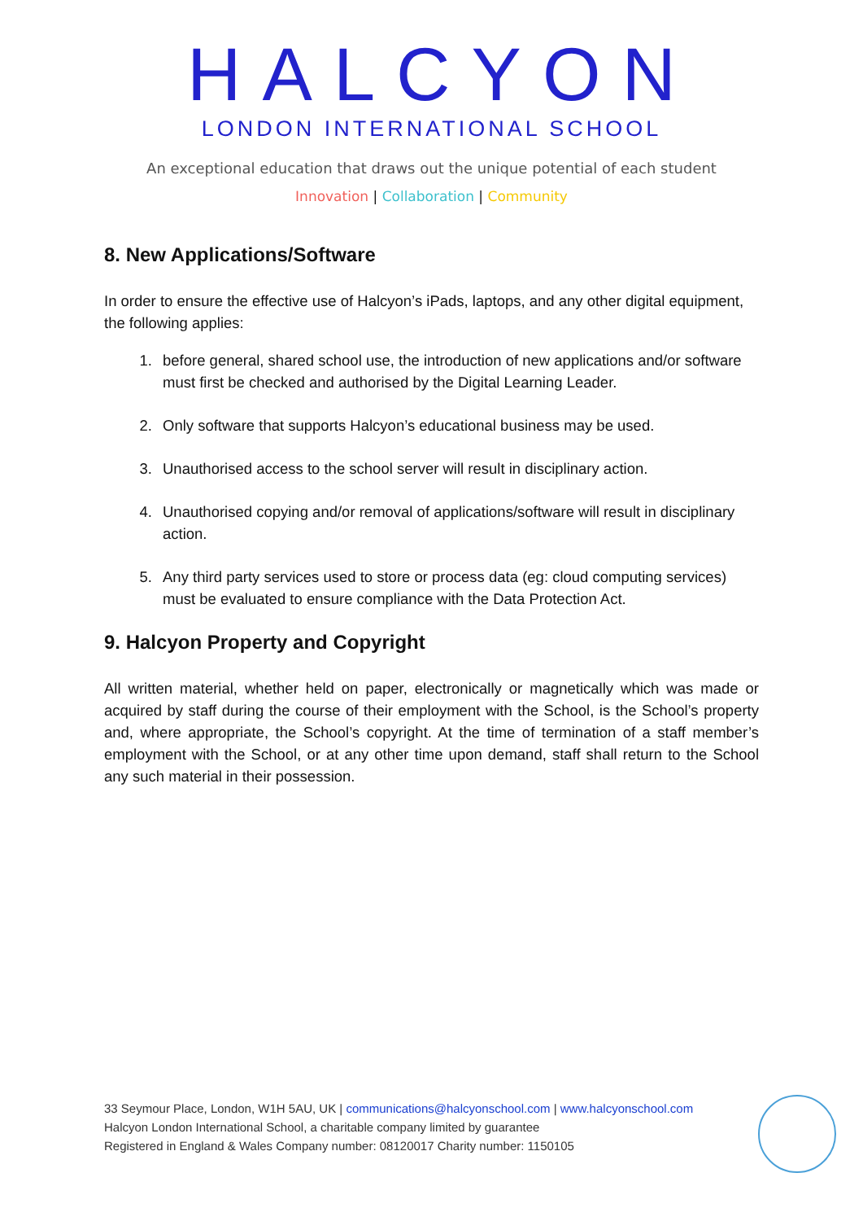HALCYON
LONDON INTERNATIONAL SCHOOL
An exceptional education that draws out the unique potential of each student
Innovation | Collaboration | Community
8. New Applications/Software
In order to ensure the effective use of Halcyon’s iPads, laptops, and any other digital equipment, the following applies:
1. before general, shared school use, the introduction of new applications and/or software must first be checked and authorised by the Digital Learning Leader.
2. Only software that supports Halcyon’s educational business may be used.
3. Unauthorised access to the school server will result in disciplinary action.
4. Unauthorised copying and/or removal of applications/software will result in disciplinary action.
5. Any third party services used to store or process data (eg: cloud computing services) must be evaluated to ensure compliance with the Data Protection Act.
9. Halcyon Property and Copyright
All written material, whether held on paper, electronically or magnetically which was made or acquired by staff during the course of their employment with the School, is the School’s property and, where appropriate, the School’s copyright. At the time of termination of a staff member’s employment with the School, or at any other time upon demand, staff shall return to the School any such material in their possession.
33 Seymour Place, London, W1H 5AU, UK | communications@halcyonschool.com | www.halcyonschool.com
Halcyon London International School, a charitable company limited by guarantee
Registered in England & Wales Company number: 08120017 Charity number: 1150105